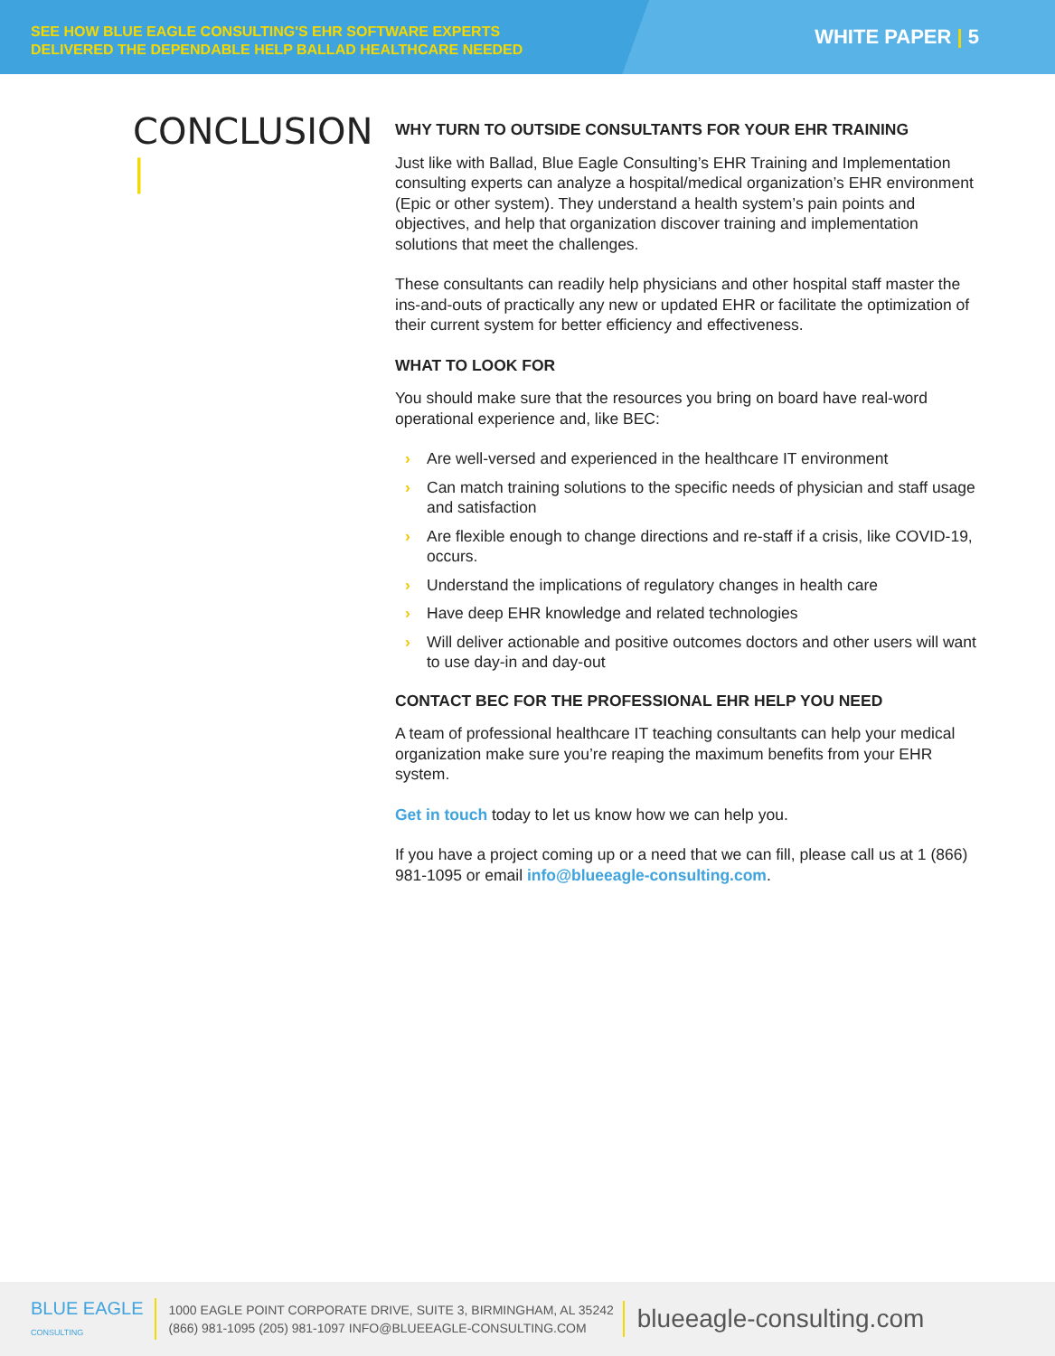SEE HOW BLUE EAGLE CONSULTING'S EHR SOFTWARE EXPERTS
DELIVERED THE DEPENDABLE HELP BALLAD HEALTHCARE NEEDED
WHITE PAPER | 5
CONCLUSION |
WHY TURN TO OUTSIDE CONSULTANTS FOR YOUR EHR TRAINING
Just like with Ballad, Blue Eagle Consulting’s EHR Training and Implementation consulting experts can analyze a hospital/medical organization’s EHR environment (Epic or other system). They understand a health system’s pain points and objectives, and help that organization discover training and implementation solutions that meet the challenges.
These consultants can readily help physicians and other hospital staff master the ins-and-outs of practically any new or updated EHR or facilitate the optimization of their current system for better efficiency and effectiveness.
WHAT TO LOOK FOR
You should make sure that the resources you bring on board have real-word operational experience and, like BEC:
› Are well-versed and experienced in the healthcare IT environment
› Can match training solutions to the specific needs of physician and staff usage and satisfaction
› Are flexible enough to change directions and re-staff if a crisis, like COVID-19, occurs.
› Understand the implications of regulatory changes in health care
› Have deep EHR knowledge and related technologies
› Will deliver actionable and positive outcomes doctors and other users will want to use day-in and day-out
CONTACT BEC FOR THE PROFESSIONAL EHR HELP YOU NEED
A team of professional healthcare IT teaching consultants can help your medical organization make sure you’re reaping the maximum benefits from your EHR system.
Get in touch today to let us know how we can help you.
If you have a project coming up or a need that we can fill, please call us at 1 (866) 981-1095 or email info@blueeagle-consulting.com.
BLUE EAGLE
CONSULTING
1000 EAGLE POINT CORPORATE DRIVE, SUITE 3, BIRMINGHAM, AL 35242
(866) 981-1095 (205) 981-1097 INFO@BLUEEAGLE-CONSULTING.COM
blueeagle-consulting.com